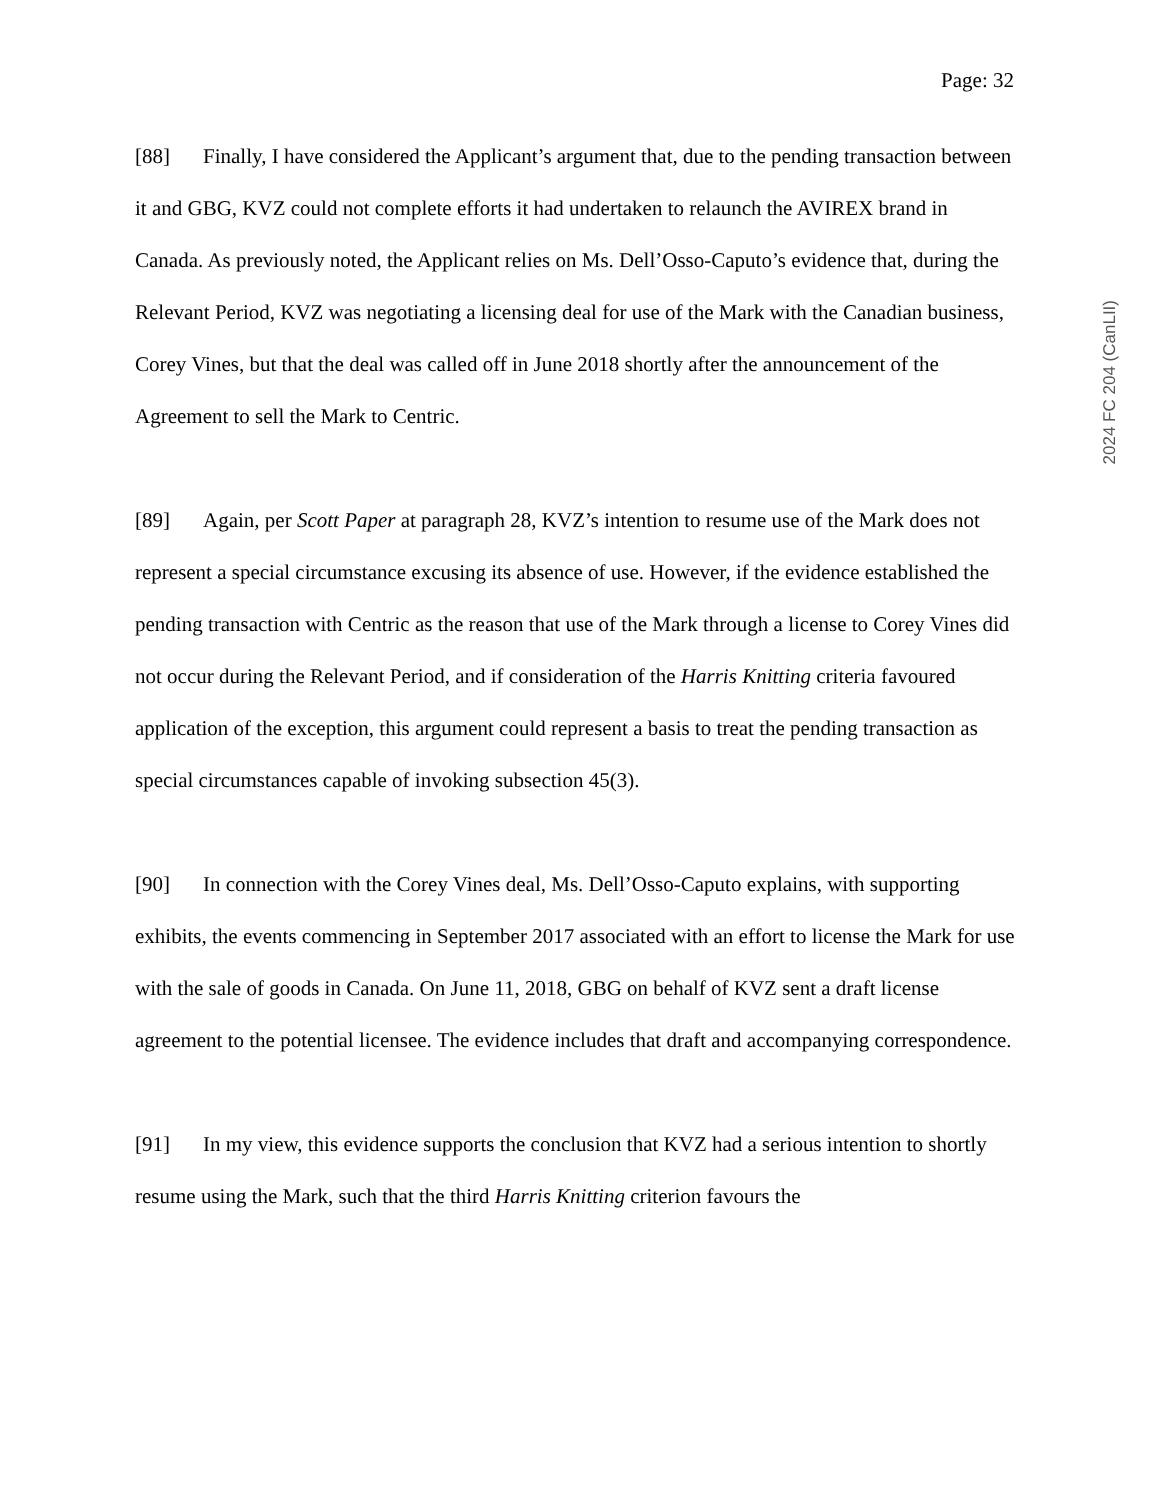Page: 32
2024 FC 204 (CanLII)
[88] Finally, I have considered the Applicant’s argument that, due to the pending transaction between it and GBG, KVZ could not complete efforts it had undertaken to relaunch the AVIREX brand in Canada. As previously noted, the Applicant relies on Ms. Dell’Osso-Caputo’s evidence that, during the Relevant Period, KVZ was negotiating a licensing deal for use of the Mark with the Canadian business, Corey Vines, but that the deal was called off in June 2018 shortly after the announcement of the Agreement to sell the Mark to Centric.
[89] Again, per Scott Paper at paragraph 28, KVZ’s intention to resume use of the Mark does not represent a special circumstance excusing its absence of use. However, if the evidence established the pending transaction with Centric as the reason that use of the Mark through a license to Corey Vines did not occur during the Relevant Period, and if consideration of the Harris Knitting criteria favoured application of the exception, this argument could represent a basis to treat the pending transaction as special circumstances capable of invoking subsection 45(3).
[90] In connection with the Corey Vines deal, Ms. Dell’Osso-Caputo explains, with supporting exhibits, the events commencing in September 2017 associated with an effort to license the Mark for use with the sale of goods in Canada. On June 11, 2018, GBG on behalf of KVZ sent a draft license agreement to the potential licensee. The evidence includes that draft and accompanying correspondence.
[91] In my view, this evidence supports the conclusion that KVZ had a serious intention to shortly resume using the Mark, such that the third Harris Knitting criterion favours the